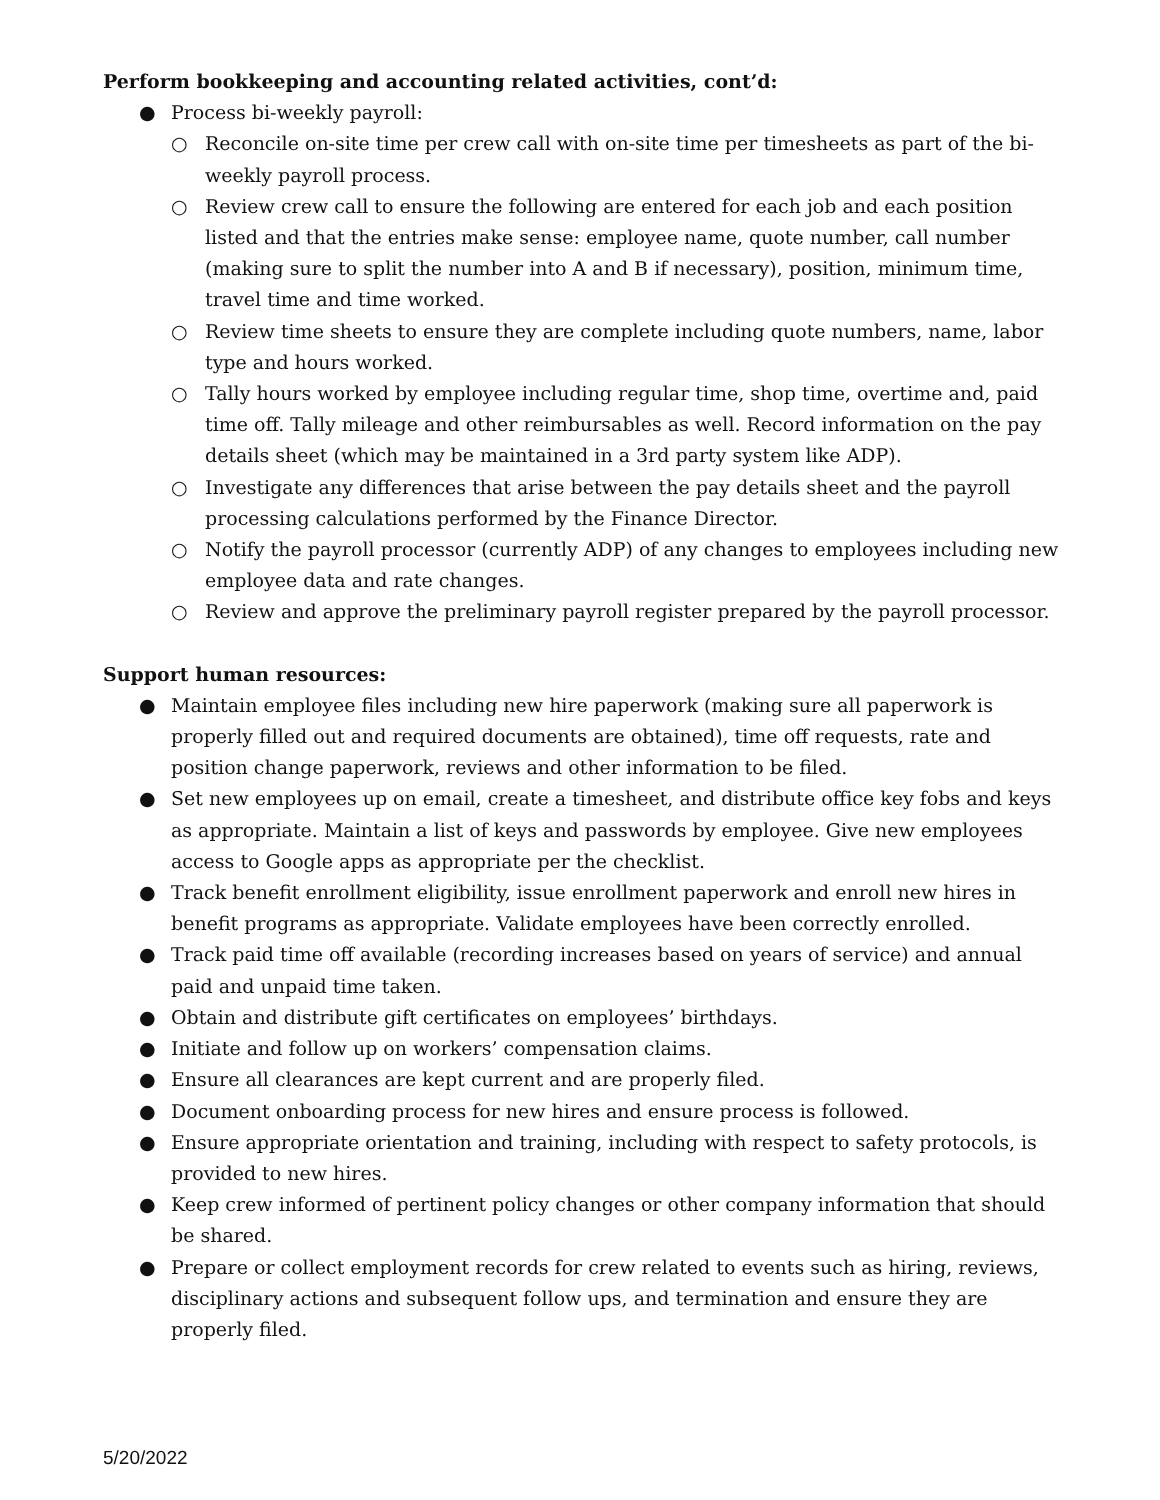Perform bookkeeping and accounting related activities, cont’d:
● Process bi-weekly payroll:
○ Reconcile on-site time per crew call with on-site time per timesheets as part of the bi-weekly payroll process.
○ Review crew call to ensure the following are entered for each job and each position listed and that the entries make sense: employee name, quote number, call number (making sure to split the number into A and B if necessary), position, minimum time, travel time and time worked.
○ Review time sheets to ensure they are complete including quote numbers, name, labor type and hours worked.
○ Tally hours worked by employee including regular time, shop time, overtime and, paid time off. Tally mileage and other reimbursables as well. Record information on the pay details sheet (which may be maintained in a 3rd party system like ADP).
○ Investigate any differences that arise between the pay details sheet and the payroll processing calculations performed by the Finance Director.
○ Notify the payroll processor (currently ADP) of any changes to employees including new employee data and rate changes.
○ Review and approve the preliminary payroll register prepared by the payroll processor.
Support human resources:
● Maintain employee files including new hire paperwork (making sure all paperwork is properly filled out and required documents are obtained), time off requests, rate and position change paperwork, reviews and other information to be filed.
● Set new employees up on email, create a timesheet, and distribute office key fobs and keys as appropriate. Maintain a list of keys and passwords by employee. Give new employees access to Google apps as appropriate per the checklist.
● Track benefit enrollment eligibility, issue enrollment paperwork and enroll new hires in benefit programs as appropriate. Validate employees have been correctly enrolled.
● Track paid time off available (recording increases based on years of service) and annual paid and unpaid time taken.
● Obtain and distribute gift certificates on employees’ birthdays.
● Initiate and follow up on workers’ compensation claims.
● Ensure all clearances are kept current and are properly filed.
● Document onboarding process for new hires and ensure process is followed.
● Ensure appropriate orientation and training, including with respect to safety protocols, is provided to new hires.
● Keep crew informed of pertinent policy changes or other company information that should be shared.
● Prepare or collect employment records for crew related to events such as hiring, reviews, disciplinary actions and subsequent follow ups, and termination and ensure they are properly filed.
5/20/2022